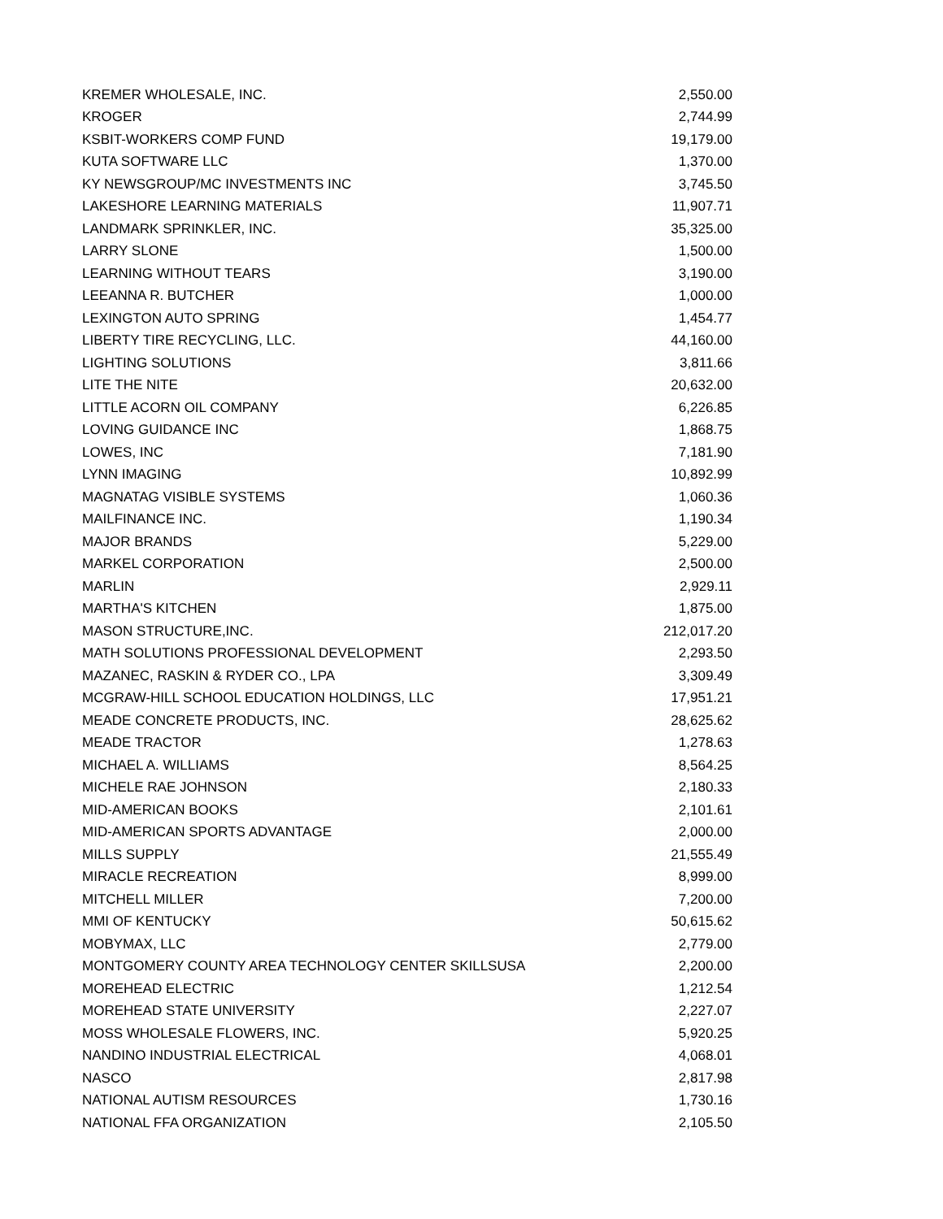| KREMER WHOLESALE, INC. | 2,550.00 |
| KROGER | 2,744.99 |
| KSBIT-WORKERS COMP FUND | 19,179.00 |
| KUTA SOFTWARE LLC | 1,370.00 |
| KY NEWSGROUP/MC INVESTMENTS INC | 3,745.50 |
| LAKESHORE LEARNING MATERIALS | 11,907.71 |
| LANDMARK SPRINKLER, INC. | 35,325.00 |
| LARRY SLONE | 1,500.00 |
| LEARNING WITHOUT TEARS | 3,190.00 |
| LEEANNA R. BUTCHER | 1,000.00 |
| LEXINGTON AUTO SPRING | 1,454.77 |
| LIBERTY TIRE RECYCLING, LLC. | 44,160.00 |
| LIGHTING SOLUTIONS | 3,811.66 |
| LITE THE NITE | 20,632.00 |
| LITTLE ACORN OIL COMPANY | 6,226.85 |
| LOVING GUIDANCE INC | 1,868.75 |
| LOWES, INC | 7,181.90 |
| LYNN IMAGING | 10,892.99 |
| MAGNATAG VISIBLE SYSTEMS | 1,060.36 |
| MAILFINANCE INC. | 1,190.34 |
| MAJOR BRANDS | 5,229.00 |
| MARKEL CORPORATION | 2,500.00 |
| MARLIN | 2,929.11 |
| MARTHA'S KITCHEN | 1,875.00 |
| MASON STRUCTURE,INC. | 212,017.20 |
| MATH SOLUTIONS PROFESSIONAL DEVELOPMENT | 2,293.50 |
| MAZANEC, RASKIN & RYDER CO., LPA | 3,309.49 |
| MCGRAW-HILL SCHOOL EDUCATION HOLDINGS, LLC | 17,951.21 |
| MEADE CONCRETE PRODUCTS, INC. | 28,625.62 |
| MEADE TRACTOR | 1,278.63 |
| MICHAEL A. WILLIAMS | 8,564.25 |
| MICHELE RAE JOHNSON | 2,180.33 |
| MID-AMERICAN BOOKS | 2,101.61 |
| MID-AMERICAN SPORTS ADVANTAGE | 2,000.00 |
| MILLS SUPPLY | 21,555.49 |
| MIRACLE RECREATION | 8,999.00 |
| MITCHELL MILLER | 7,200.00 |
| MMI OF KENTUCKY | 50,615.62 |
| MOBYMAX, LLC | 2,779.00 |
| MONTGOMERY COUNTY AREA TECHNOLOGY CENTER SKILLSUSA | 2,200.00 |
| MOREHEAD ELECTRIC | 1,212.54 |
| MOREHEAD STATE UNIVERSITY | 2,227.07 |
| MOSS WHOLESALE FLOWERS, INC. | 5,920.25 |
| NANDINO INDUSTRIAL ELECTRICAL | 4,068.01 |
| NASCO | 2,817.98 |
| NATIONAL AUTISM RESOURCES | 1,730.16 |
| NATIONAL FFA ORGANIZATION | 2,105.50 |